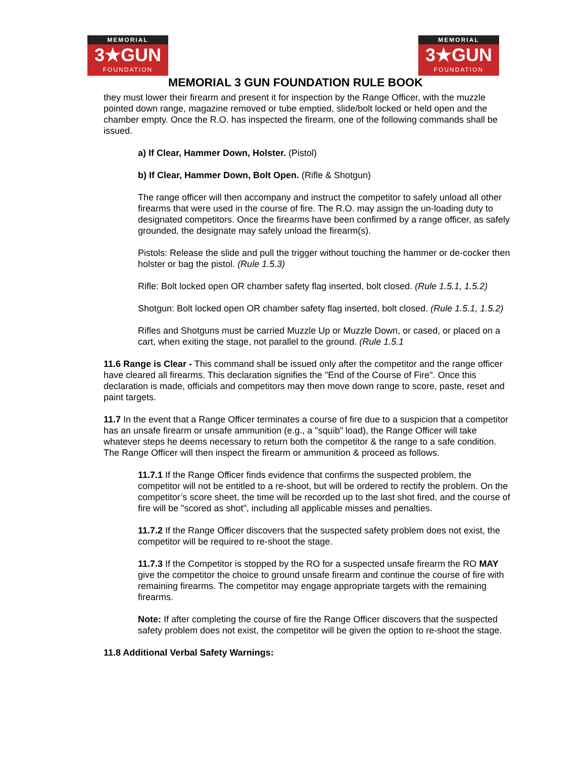MEMORIAL
3★GUN
FOUNDATION
MEMORIAL
3★GUN
FOUNDATION
MEMORIAL 3 GUN FOUNDATION RULE BOOK
they must lower their firearm and present it for inspection by the Range Officer, with the muzzle pointed down range, magazine removed or tube emptied, slide/bolt locked or held open and the chamber empty. Once the R.O. has inspected the firearm, one of the following commands shall be issued.
a) If Clear, Hammer Down, Holster. (Pistol)
b) If Clear, Hammer Down, Bolt Open. (Rifle & Shotgun)
The range officer will then accompany and instruct the competitor to safely unload all other firearms that were used in the course of fire. The R.O. may assign the un-loading duty to designated competitors. Once the firearms have been confirmed by a range officer, as safely grounded, the designate may safely unload the firearm(s).
Pistols: Release the slide and pull the trigger without touching the hammer or de-cocker then holster or bag the pistol. (Rule 1.5.3)
Rifle: Bolt locked open OR chamber safety flag inserted, bolt closed. (Rule 1.5.1, 1.5.2)
Shotgun: Bolt locked open OR chamber safety flag inserted, bolt closed. (Rule 1.5.1, 1.5.2)
Rifles and Shotguns must be carried Muzzle Up or Muzzle Down, or cased, or placed on a cart, when exiting the stage, not parallel to the ground. (Rule 1.5.1
11.6 Range is Clear - This command shall be issued only after the competitor and the range officer have cleared all firearms. This declaration signifies the "End of the Course of Fire". Once this declaration is made, officials and competitors may then move down range to score, paste, reset and paint targets.
11.7 In the event that a Range Officer terminates a course of fire due to a suspicion that a competitor has an unsafe firearm or unsafe ammunition (e.g., a "squib" load), the Range Officer will take whatever steps he deems necessary to return both the competitor & the range to a safe condition. The Range Officer will then inspect the firearm or ammunition & proceed as follows.
11.7.1 If the Range Officer finds evidence that confirms the suspected problem, the competitor will not be entitled to a re-shoot, but will be ordered to rectify the problem. On the competitor’s score sheet, the time will be recorded up to the last shot fired, and the course of fire will be "scored as shot", including all applicable misses and penalties.
11.7.2 If the Range Officer discovers that the suspected safety problem does not exist, the competitor will be required to re-shoot the stage.
11.7.3 If the Competitor is stopped by the RO for a suspected unsafe firearm the RO MAY give the competitor the choice to ground unsafe firearm and continue the course of fire with remaining firearms. The competitor may engage appropriate targets with the remaining firearms.
Note: If after completing the course of fire the Range Officer discovers that the suspected safety problem does not exist, the competitor will be given the option to re-shoot the stage.
11.8 Additional Verbal Safety Warnings: